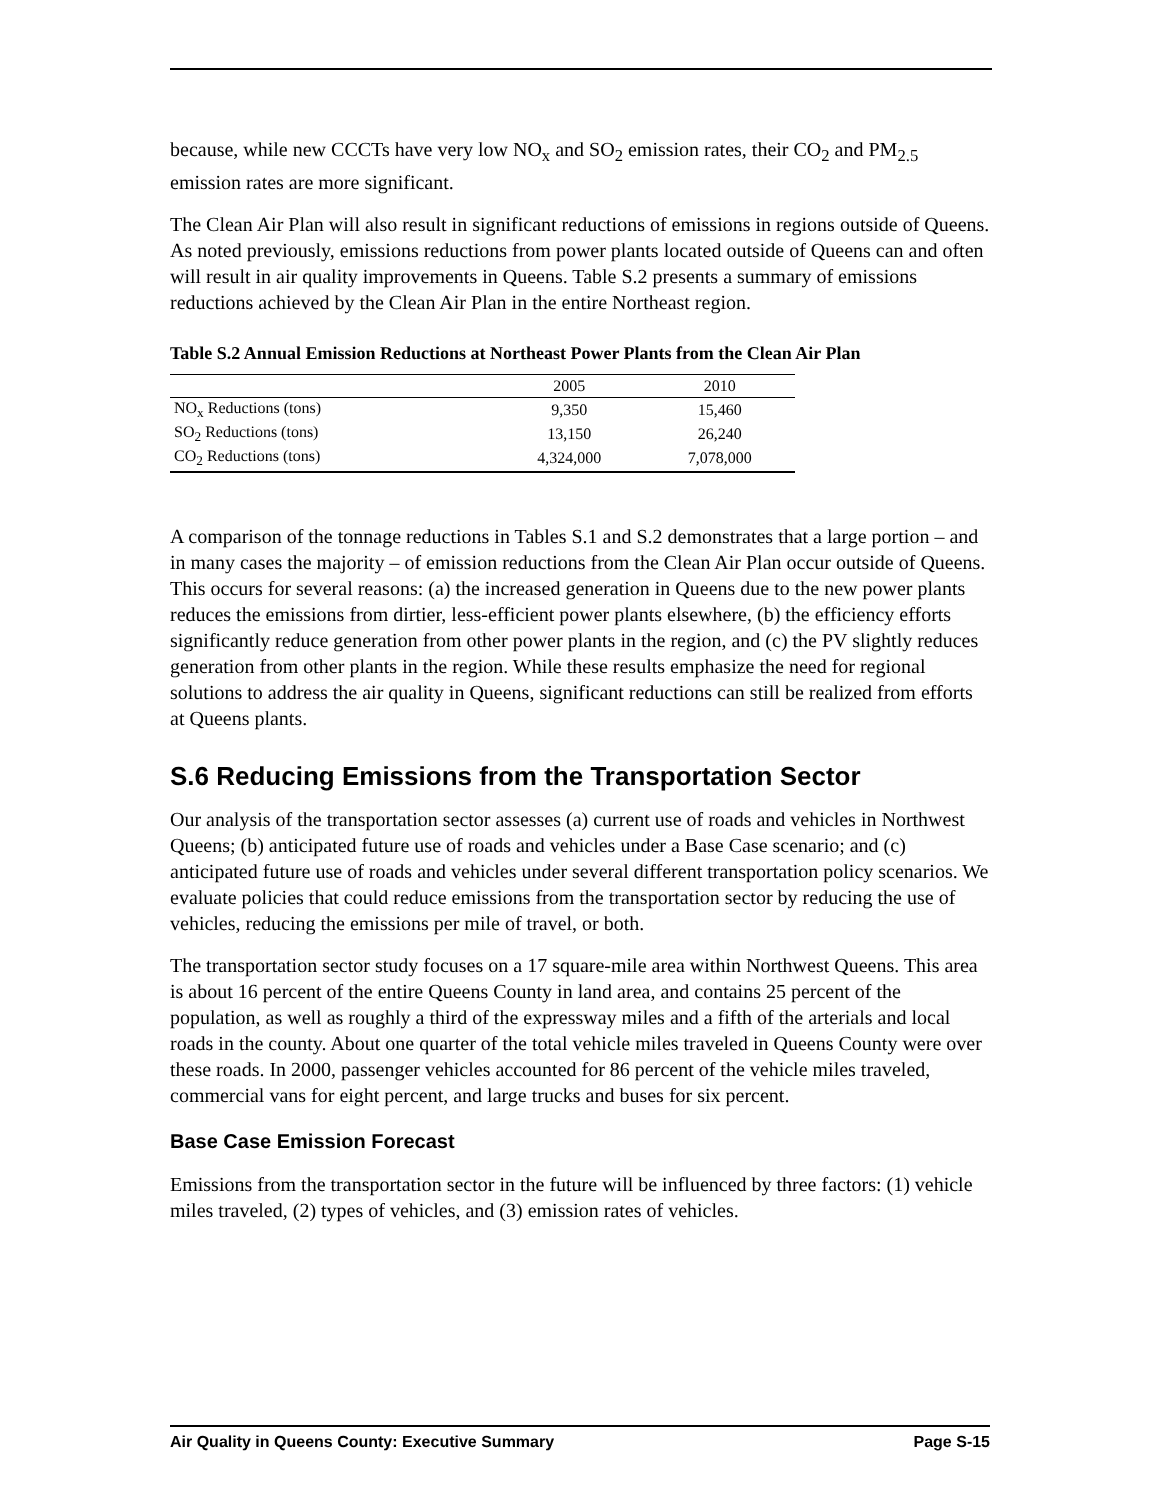because, while new CCCTs have very low NO<sub>x</sub> and SO<sub>2</sub> emission rates, their CO<sub>2</sub> and PM<sub>2.5</sub> emission rates are more significant.
The Clean Air Plan will also result in significant reductions of emissions in regions outside of Queens. As noted previously, emissions reductions from power plants located outside of Queens can and often will result in air quality improvements in Queens. Table S.2 presents a summary of emissions reductions achieved by the Clean Air Plan in the entire Northeast region.
Table S.2 Annual Emission Reductions at Northeast Power Plants from the Clean Air Plan
| | 2005 | 2010 |
| --- | --- | --- |
| NO<sub>x</sub> Reductions (tons) | 9,350 | 15,460 |
| SO<sub>2</sub> Reductions (tons) | 13,150 | 26,240 |
| CO<sub>2</sub> Reductions (tons) | 4,324,000 | 7,078,000 |
A comparison of the tonnage reductions in Tables S.1 and S.2 demonstrates that a large portion – and in many cases the majority – of emission reductions from the Clean Air Plan occur outside of Queens. This occurs for several reasons: (a) the increased generation in Queens due to the new power plants reduces the emissions from dirtier, less-efficient power plants elsewhere, (b) the efficiency efforts significantly reduce generation from other power plants in the region, and (c) the PV slightly reduces generation from other plants in the region. While these results emphasize the need for regional solutions to address the air quality in Queens, significant reductions can still be realized from efforts at Queens plants.
S.6 Reducing Emissions from the Transportation Sector
Our analysis of the transportation sector assesses (a) current use of roads and vehicles in Northwest Queens; (b) anticipated future use of roads and vehicles under a Base Case scenario; and (c) anticipated future use of roads and vehicles under several different transportation policy scenarios. We evaluate policies that could reduce emissions from the transportation sector by reducing the use of vehicles, reducing the emissions per mile of travel, or both.
The transportation sector study focuses on a 17 square-mile area within Northwest Queens. This area is about 16 percent of the entire Queens County in land area, and contains 25 percent of the population, as well as roughly a third of the expressway miles and a fifth of the arterials and local roads in the county. About one quarter of the total vehicle miles traveled in Queens County were over these roads. In 2000, passenger vehicles accounted for 86 percent of the vehicle miles traveled, commercial vans for eight percent, and large trucks and buses for six percent.
Base Case Emission Forecast
Emissions from the transportation sector in the future will be influenced by three factors: (1) vehicle miles traveled, (2) types of vehicles, and (3) emission rates of vehicles.
Air Quality in Queens County: Executive Summary Page S-15